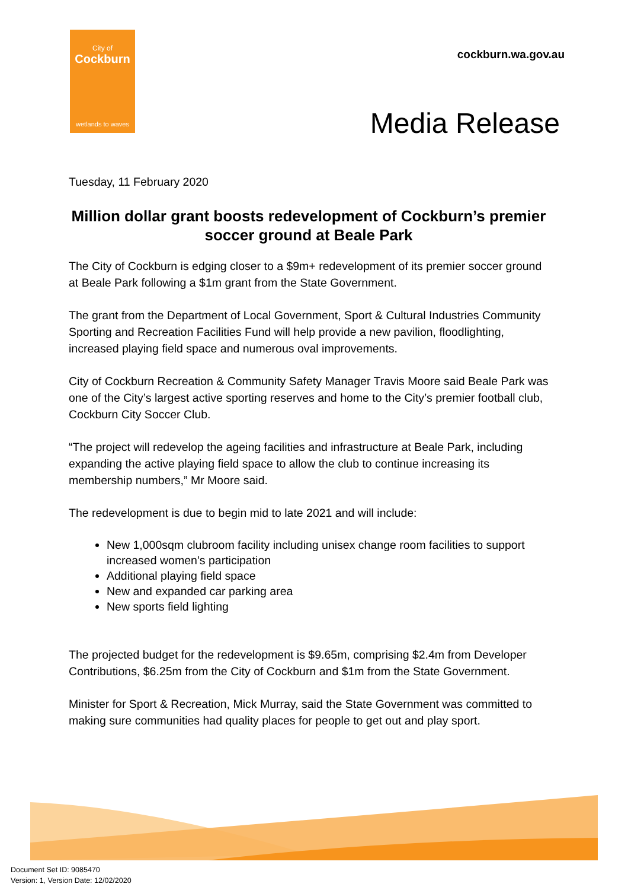City of
Cockburn
wetlands to waves
cockburn.wa.gov.au
Media Release
Tuesday, 11 February 2020
Million dollar grant boosts redevelopment of Cockburn’s premier soccer ground at Beale Park
The City of Cockburn is edging closer to a $9m+ redevelopment of its premier soccer ground at Beale Park following a $1m grant from the State Government.
The grant from the Department of Local Government, Sport & Cultural Industries Community Sporting and Recreation Facilities Fund will help provide a new pavilion, floodlighting, increased playing field space and numerous oval improvements.
City of Cockburn Recreation & Community Safety Manager Travis Moore said Beale Park was one of the City’s largest active sporting reserves and home to the City’s premier football club, Cockburn City Soccer Club.
“The project will redevelop the ageing facilities and infrastructure at Beale Park, including expanding the active playing field space to allow the club to continue increasing its membership numbers,” Mr Moore said.
The redevelopment is due to begin mid to late 2021 and will include:
New 1,000sqm clubroom facility including unisex change room facilities to support increased women’s participation
Additional playing field space
New and expanded car parking area
New sports field lighting
The projected budget for the redevelopment is $9.65m, comprising $2.4m from Developer Contributions, $6.25m from the City of Cockburn and $1m from the State Government.
Minister for Sport & Recreation, Mick Murray, said the State Government was committed to making sure communities had quality places for people to get out and play sport.
Document Set ID: 9085470
Version: 1, Version Date: 12/02/2020